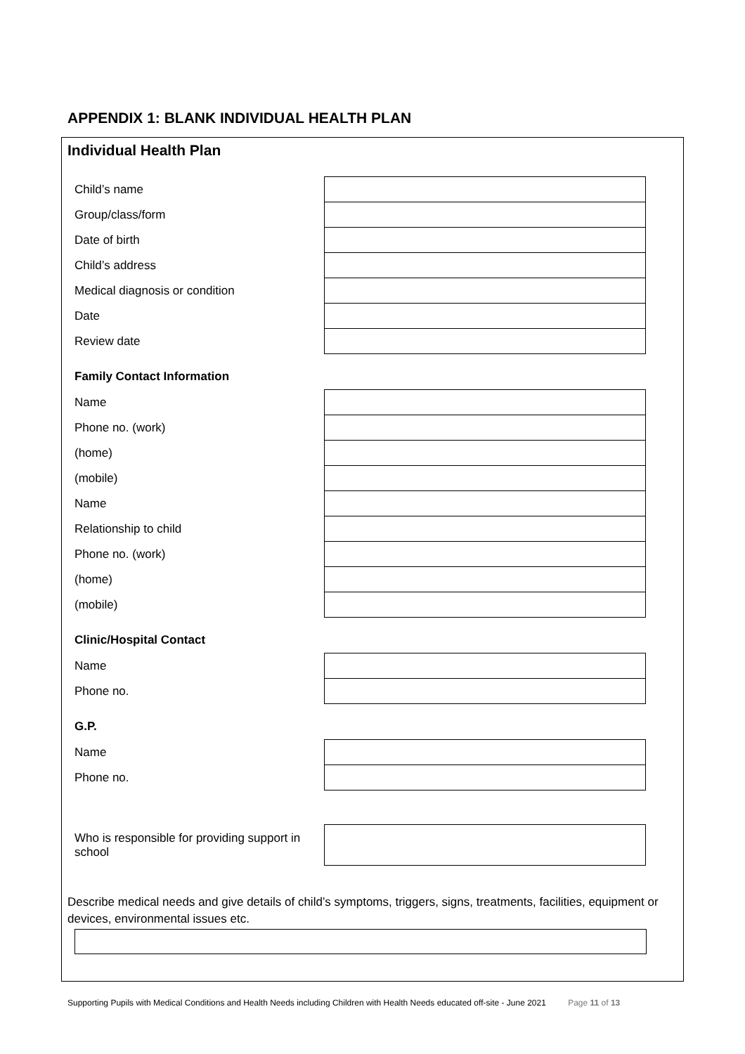APPENDIX 1: BLANK INDIVIDUAL HEALTH PLAN
Individual Health Plan
| Child’s name | |
| Group/class/form | |
| Date of birth | |
| Child’s address | |
| Medical diagnosis or condition | |
| Date | |
| Review date | |
Family Contact Information
| Name | |
| Phone no. (work) | |
| (home) | |
| (mobile) | |
| Name | |
| Relationship to child | |
| Phone no. (work) | |
| (home) | |
| (mobile) | |
Clinic/Hospital Contact
| Name | |
| Phone no. | |
G.P.
| Name | |
| Phone no. | |
| Who is responsible for providing support in school | |
Describe medical needs and give details of child’s symptoms, triggers, signs, treatments, facilities, equipment or devices, environmental issues etc.
Supporting Pupils with Medical Conditions and Health Needs including Children with Health Needs educated off-site - June 2021 Page 11 of 13